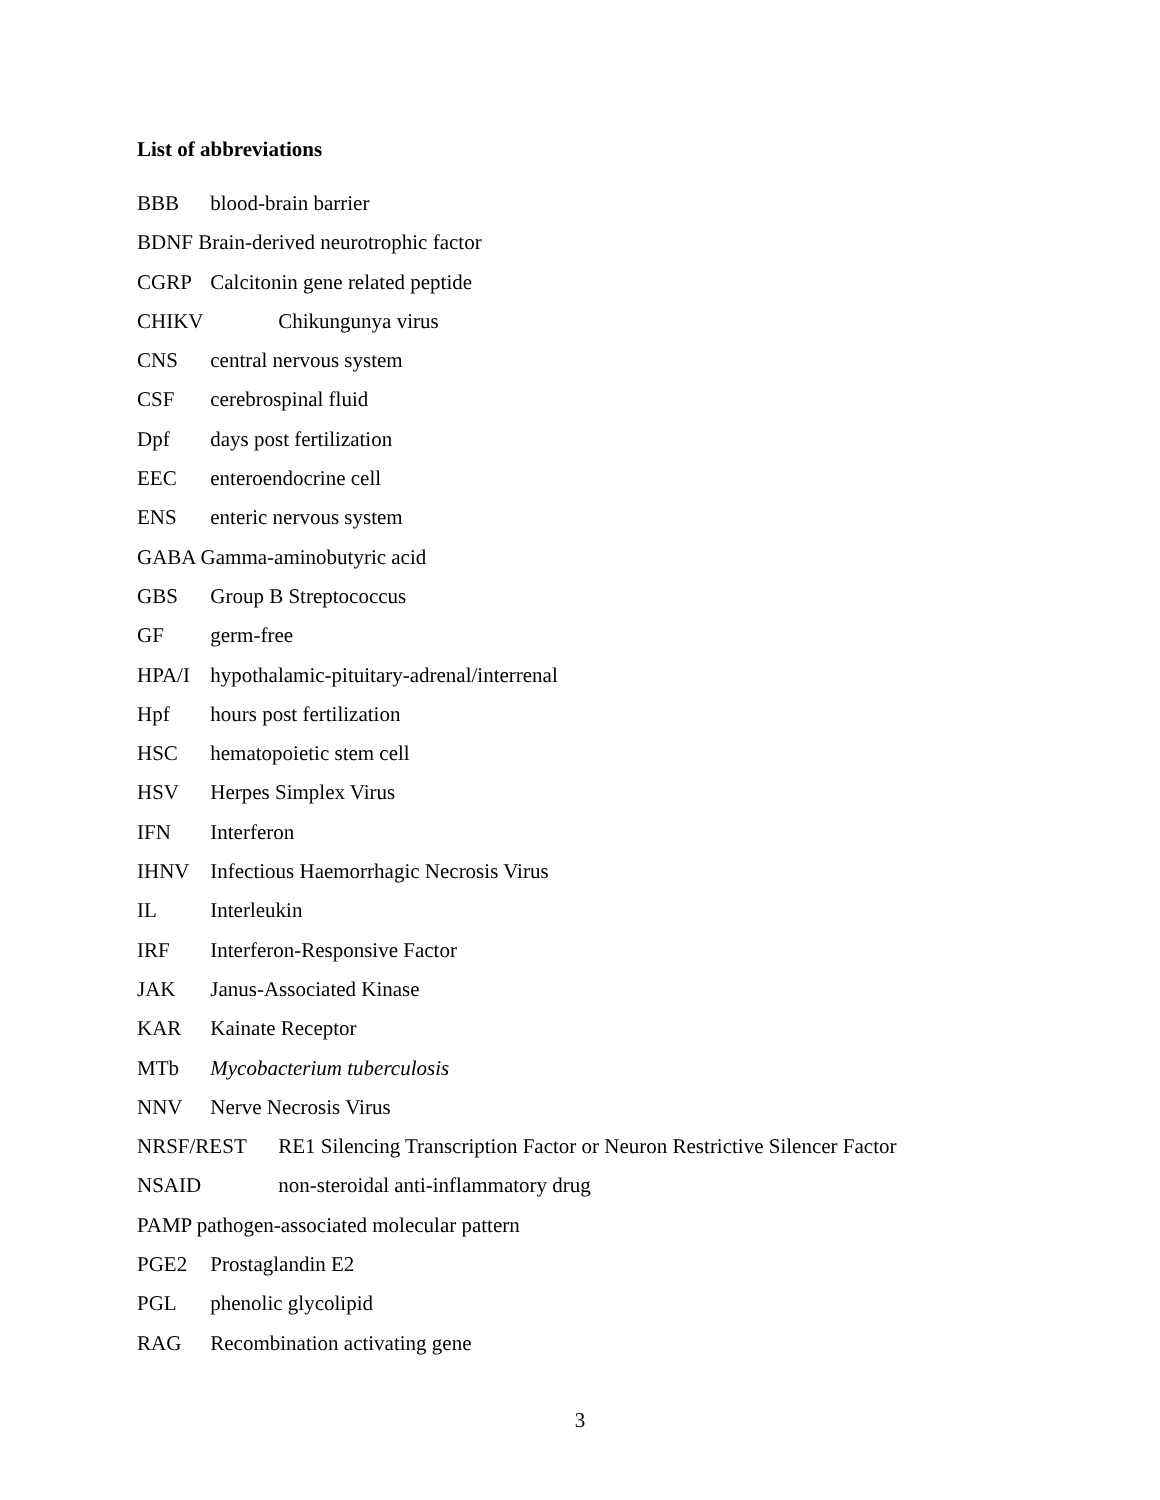List of abbreviations
BBB blood-brain barrier
BDNF Brain-derived neurotrophic factor
CGRP Calcitonin gene related peptide
CHIKV Chikungunya virus
CNS central nervous system
CSF cerebrospinal fluid
Dpf days post fertilization
EEC enteroendocrine cell
ENS enteric nervous system
GABA Gamma-aminobutyric acid
GBS Group B Streptococcus
GF germ-free
HPA/I hypothalamic-pituitary-adrenal/interrenal
Hpf hours post fertilization
HSC hematopoietic stem cell
HSV Herpes Simplex Virus
IFN Interferon
IHNV Infectious Haemorrhagic Necrosis Virus
IL Interleukin
IRF Interferon-Responsive Factor
JAK Janus-Associated Kinase
KAR Kainate Receptor
MTb Mycobacterium tuberculosis
NNV Nerve Necrosis Virus
NRSF/REST RE1 Silencing Transcription Factor or Neuron Restrictive Silencer Factor
NSAID non-steroidal anti-inflammatory drug
PAMP pathogen-associated molecular pattern
PGE2 Prostaglandin E2
PGL phenolic glycolipid
RAG Recombination activating gene
3